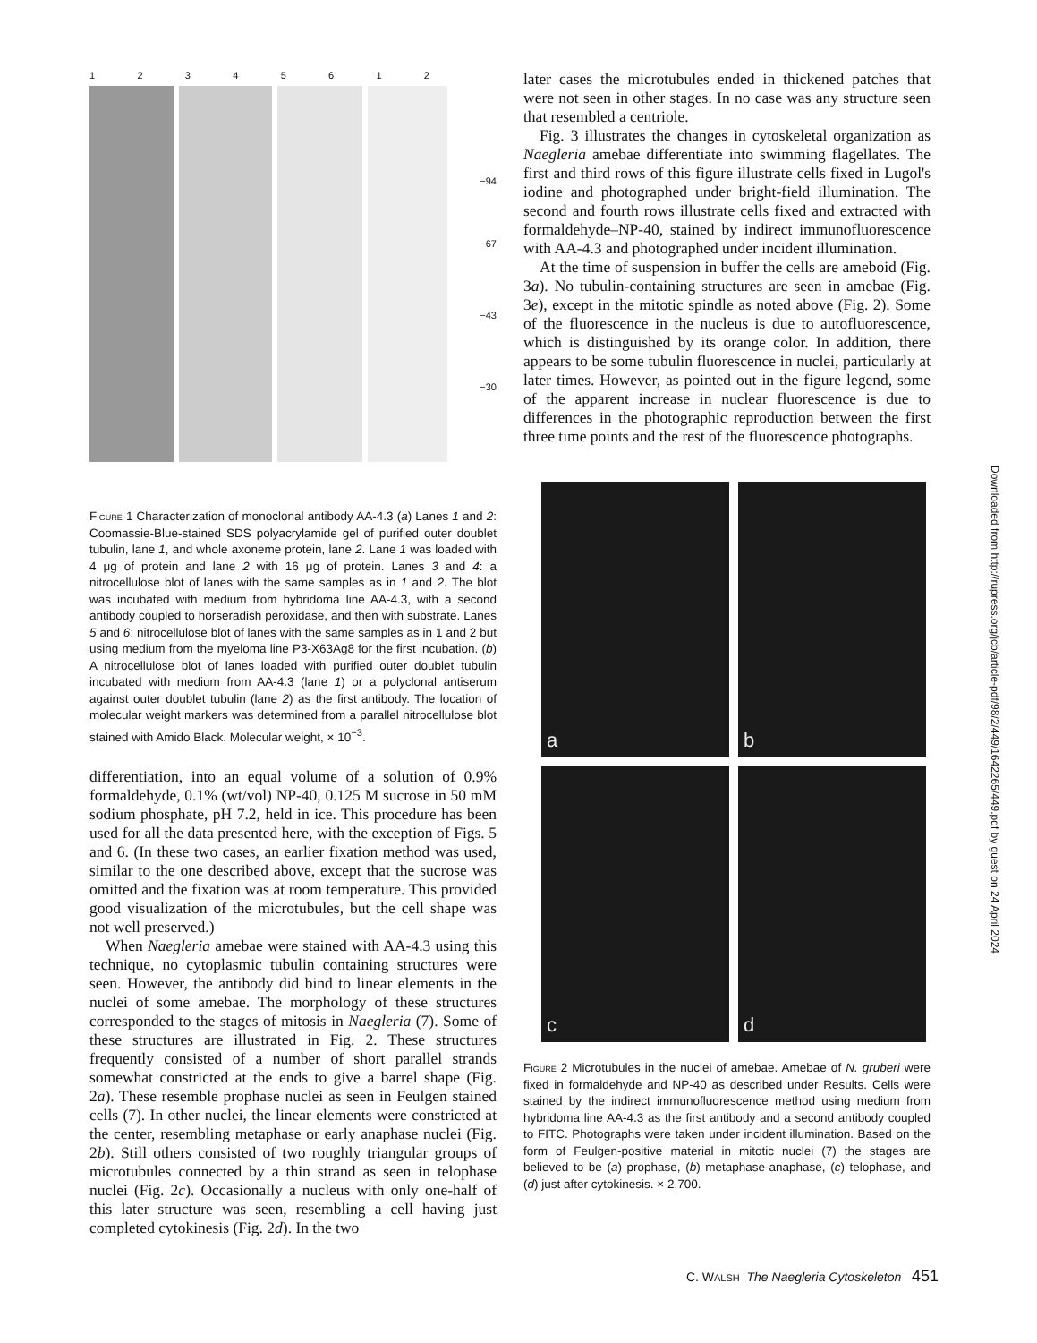12345612
−94
−67
−43
−30
Figure 1 Characterization of monoclonal antibody AA-4.3 (a) Lanes 1 and 2: Coomassie-Blue-stained SDS polyacrylamide gel of purified outer doublet tubulin, lane 1, and whole axoneme protein, lane 2. Lane 1 was loaded with 4 μg of protein and lane 2 with 16 μg of protein. Lanes 3 and 4: a nitrocellulose blot of lanes with the same samples as in 1 and 2. The blot was incubated with medium from hybridoma line AA-4.3, with a second antibody coupled to horseradish peroxidase, and then with substrate. Lanes 5 and 6: nitrocellulose blot of lanes with the same samples as in 1 and 2 but using medium from the myeloma line P3-X63Ag8 for the first incubation. (b) A nitrocellulose blot of lanes loaded with purified outer doublet tubulin incubated with medium from AA-4.3 (lane 1) or a polyclonal antiserum against outer doublet tubulin (lane 2) as the first antibody. The location of molecular weight markers was determined from a parallel nitrocellulose blot stained with Amido Black. Molecular weight, × 10<sup>−3</sup>.
differentiation, into an equal volume of a solution of 0.9% formaldehyde, 0.1% (wt/vol) NP-40, 0.125 M sucrose in 50 mM sodium phosphate, pH 7.2, held in ice. This procedure has been used for all the data presented here, with the exception of Figs. 5 and 6. (In these two cases, an earlier fixation method was used, similar to the one described above, except that the sucrose was omitted and the fixation was at room temperature. This provided good visualization of the microtubules, but the cell shape was not well preserved.)
When Naegleria amebae were stained with AA-4.3 using this technique, no cytoplasmic tubulin containing structures were seen. However, the antibody did bind to linear elements in the nuclei of some amebae. The morphology of these structures corresponded to the stages of mitosis in Naegleria (7). Some of these structures are illustrated in Fig. 2. These structures frequently consisted of a number of short parallel strands somewhat constricted at the ends to give a barrel shape (Fig. 2a). These resemble prophase nuclei as seen in Feulgen stained cells (7). In other nuclei, the linear elements were constricted at the center, resembling metaphase or early anaphase nuclei (Fig. 2b). Still others consisted of two roughly triangular groups of microtubules connected by a thin strand as seen in telophase nuclei (Fig. 2c). Occasionally a nucleus with only one-half of this later structure was seen, resembling a cell having just completed cytokinesis (Fig. 2d). In the two
later cases the microtubules ended in thickened patches that were not seen in other stages. In no case was any structure seen that resembled a centriole.
Fig. 3 illustrates the changes in cytoskeletal organization as Naegleria amebae differentiate into swimming flagellates. The first and third rows of this figure illustrate cells fixed in Lugol's iodine and photographed under bright-field illumination. The second and fourth rows illustrate cells fixed and extracted with formaldehyde–NP-40, stained by indirect immunofluorescence with AA-4.3 and photographed under incident illumination.
At the time of suspension in buffer the cells are ameboid (Fig. 3a). No tubulin-containing structures are seen in amebae (Fig. 3e), except in the mitotic spindle as noted above (Fig. 2). Some of the fluorescence in the nucleus is due to autofluorescence, which is distinguished by its orange color. In addition, there appears to be some tubulin fluorescence in nuclei, particularly at later times. However, as pointed out in the figure legend, some of the apparent increase in nuclear fluorescence is due to differences in the photographic reproduction between the first three time points and the rest of the fluorescence photographs.
a
b
c
d
Figure 2 Microtubules in the nuclei of amebae. Amebae of N. gruberi were fixed in formaldehyde and NP-40 as described under Results. Cells were stained by the indirect immunofluorescence method using medium from hybridoma line AA-4.3 as the first antibody and a second antibody coupled to FITC. Photographs were taken under incident illumination. Based on the form of Feulgen-positive material in mitotic nuclei (7) the stages are believed to be (a) prophase, (b) metaphase-anaphase, (c) telophase, and (d) just after cytokinesis. × 2,700.
Downloaded from http://rupress.org/jcb/article-pdf/98/2/449/1642265/449.pdf by guest on 24 April 2024
C. WALSH The Naegleria Cytoskeleton 451